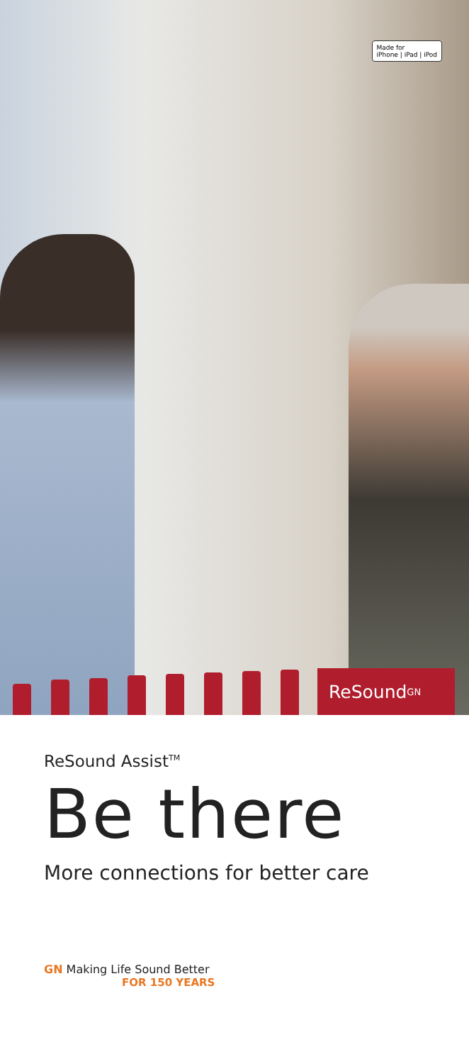Made for
iPhone | iPad | iPod
ReSound <sup>GN</sup>
ReSound Assist<sup>TM</sup>
Be there
More connections for better care
GN Making Life Sound Better
FOR 150 YEARS